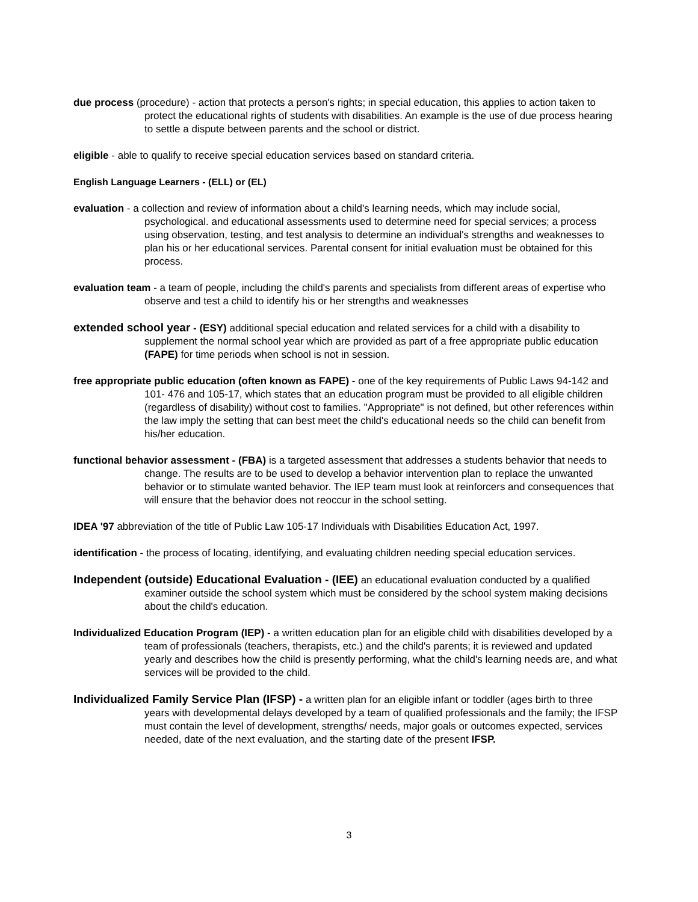due process (procedure) - action that protects a person's rights; in special education, this applies to action taken to protect the educational rights of students with disabilities. An example is the use of due process hearing to settle a dispute between parents and the school or district.
eligible - able to qualify to receive special education services based on standard criteria.
English Language Learners - (ELL) or (EL)
evaluation - a collection and review of information about a child's learning needs, which may include social, psychological. and educational assessments used to determine need for special services; a process using observation, testing, and test analysis to determine an individual's strengths and weaknesses to plan his or her educational services. Parental consent for initial evaluation must be obtained for this process.
evaluation team - a team of people, including the child's parents and specialists from different areas of expertise who observe and test a child to identify his or her strengths and weaknesses
extended school year - (ESY) additional special education and related services for a child with a disability to supplement the normal school year which are provided as part of a free appropriate public education (FAPE) for time periods when school is not in session.
free appropriate public education (often known as FAPE) - one of the key requirements of Public Laws 94-142 and 101- 476 and 105-17, which states that an education program must be provided to all eligible children (regardless of disability) without cost to families. "Appropriate" is not defined, but other references within the law imply the setting that can best meet the child's educational needs so the child can benefit from his/her education.
functional behavior assessment - (FBA) is a targeted assessment that addresses a students behavior that needs to change. The results are to be used to develop a behavior intervention plan to replace the unwanted behavior or to stimulate wanted behavior. The IEP team must look at reinforcers and consequences that will ensure that the behavior does not reoccur in the school setting.
IDEA '97 abbreviation of the title of Public Law 105-17 Individuals with Disabilities Education Act, 1997.
identification - the process of locating, identifying, and evaluating children needing special education services.
Independent (outside) Educational Evaluation - (IEE) an educational evaluation conducted by a qualified examiner outside the school system which must be considered by the school system making decisions about the child's education.
Individualized Education Program (IEP) - a written education plan for an eligible child with disabilities developed by a team of professionals (teachers, therapists, etc.) and the child's parents; it is reviewed and updated yearly and describes how the child is presently performing, what the child's learning needs are, and what services will be provided to the child.
Individualized Family Service Plan (IFSP) - a written plan for an eligible infant or toddler (ages birth to three years with developmental delays developed by a team of qualified professionals and the family; the IFSP must contain the level of development, strengths/ needs, major goals or outcomes expected, services needed, date of the next evaluation, and the starting date of the present IFSP.
3